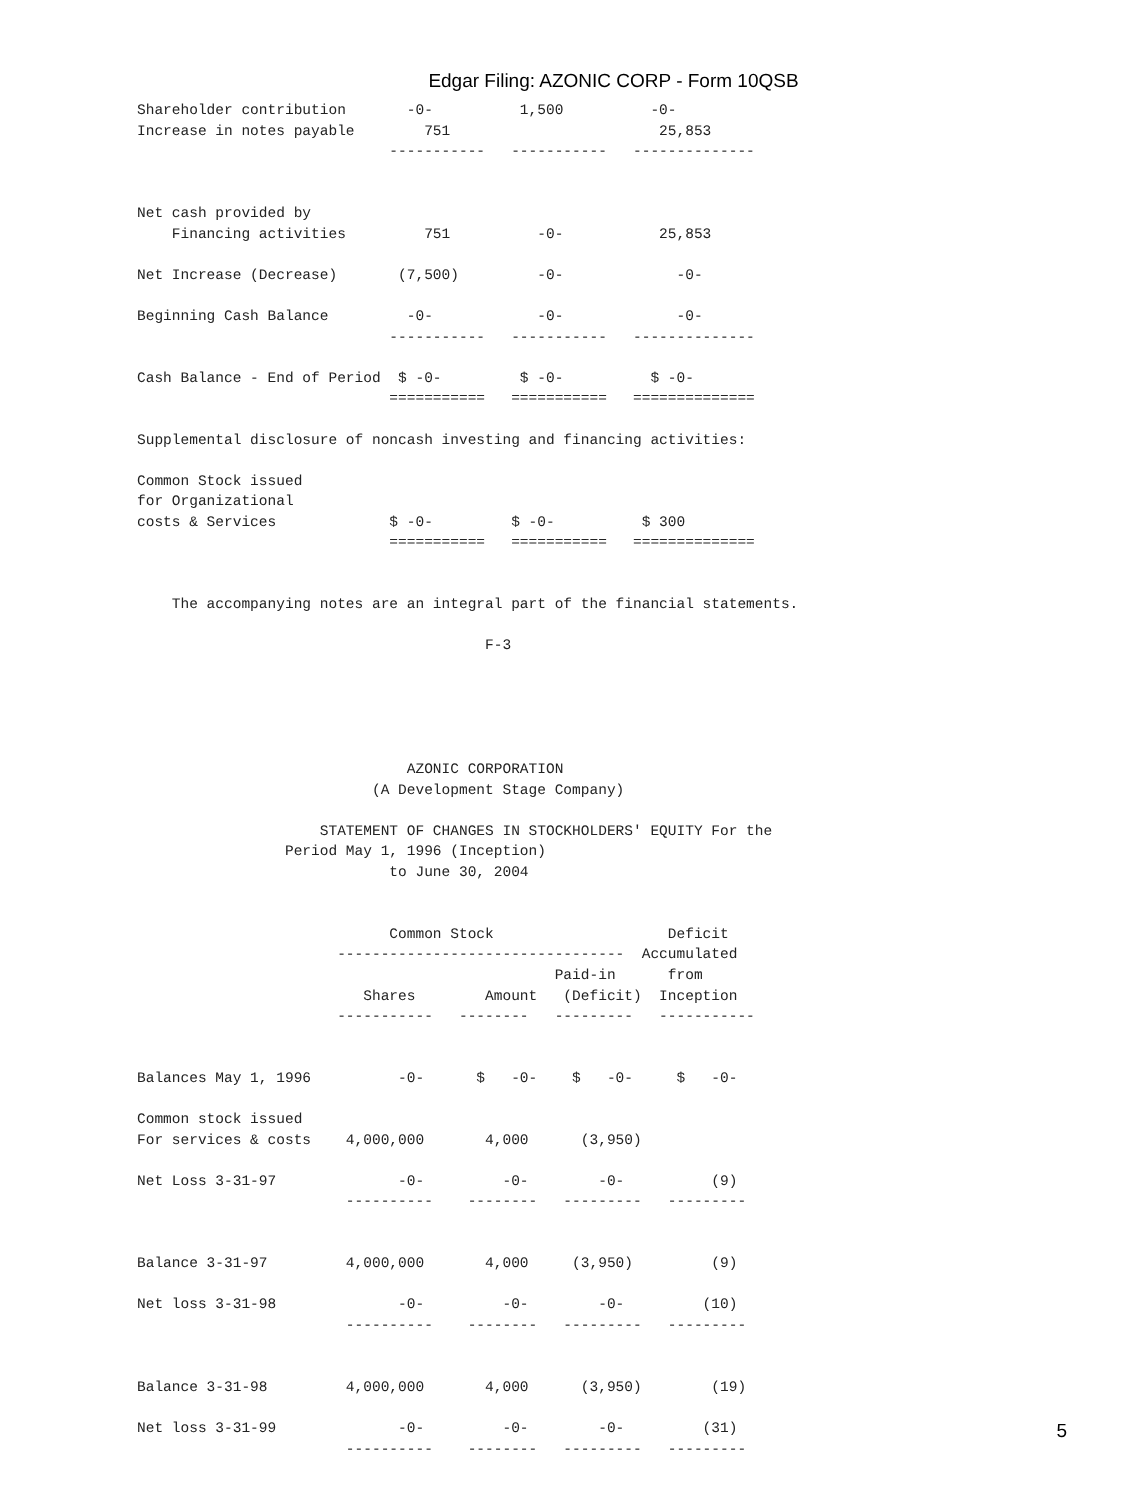Edgar Filing: AZONIC CORP - Form 10QSB
Shareholder contribution       -0-          1,500          -0-
Increase in notes payable        751                        25,853
                             -----------   -----------   --------------


Net cash provided by
    Financing activities         751          -0-           25,853

Net Increase (Decrease)       (7,500)         -0-             -0-

Beginning Cash Balance         -0-            -0-             -0-
                             -----------   -----------   --------------

Cash Balance - End of Period  $ -0-         $ -0-          $ -0-
                             ===========   ===========   ==============

Supplemental disclosure of noncash investing and financing activities:

Common Stock issued
for Organizational
costs & Services             $ -0-         $ -0-          $ 300
                             ===========   ===========   ==============


    The accompanying notes are an integral part of the financial statements.

                                        F-3





                               AZONIC CORPORATION
                           (A Development Stage Company)

                     STATEMENT OF CHANGES IN STOCKHOLDERS' EQUITY For the
                 Period May 1, 1996 (Inception)
                             to June 30, 2004


                             Common Stock                    Deficit
                       ---------------------------------  Accumulated
                                                Paid-in      from
                          Shares        Amount   (Deficit)  Inception
                       -----------   --------   ---------   -----------


Balances May 1, 1996          -0-      $   -0-    $   -0-     $   -0-

Common stock issued
For services & costs    4,000,000       4,000      (3,950)

Net Loss 3-31-97              -0-         -0-        -0-          (9)
                        ----------    --------   ---------   ---------


Balance 3-31-97         4,000,000       4,000     (3,950)         (9)

Net loss 3-31-98              -0-         -0-        -0-         (10)
                        ----------    --------   ---------   ---------


Balance 3-31-98         4,000,000       4,000      (3,950)        (19)

Net loss 3-31-99              -0-         -0-        -0-         (31)
                        ----------    --------   ---------   ---------
5